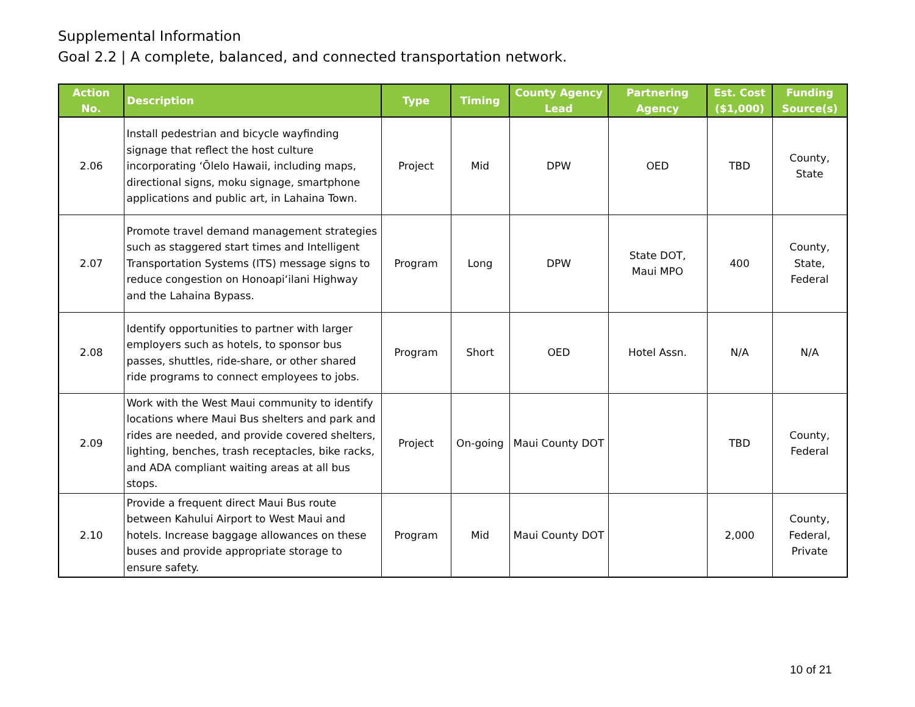Supplemental Information
Goal 2.2 | A complete, balanced, and connected transportation network.
| Action No. | Description | Type | Timing | County Agency Lead | Partnering Agency | Est. Cost ($1,000) | Funding Source(s) |
| --- | --- | --- | --- | --- | --- | --- | --- |
| 2.06 | Install pedestrian and bicycle wayfinding signage that reflect the host culture incorporating ʻŌlelo Hawaii, including maps, directional signs, moku signage, smartphone applications and public art, in Lahaina Town. | Project | Mid | DPW | OED | TBD | County, State |
| 2.07 | Promote travel demand management strategies such as staggered start times and Intelligent Transportation Systems (ITS) message signs to reduce congestion on Honoapiʻilani Highway and the Lahaina Bypass. | Program | Long | DPW | State DOT, Maui MPO | 400 | County, State, Federal |
| 2.08 | Identify opportunities to partner with larger employers such as hotels, to sponsor bus passes, shuttles, ride-share, or other shared ride programs to connect employees to jobs. | Program | Short | OED | Hotel Assn. | N/A | N/A |
| 2.09 | Work with the West Maui community to identify locations where Maui Bus shelters and park and rides are needed, and provide covered shelters, lighting, benches, trash receptacles, bike racks, and ADA compliant waiting areas at all bus stops. | Project | On-going | Maui County DOT | | TBD | County, Federal |
| 2.10 | Provide a frequent direct Maui Bus route between Kahului Airport to West Maui and hotels. Increase baggage allowances on these buses and provide appropriate storage to ensure safety. | Program | Mid | Maui County DOT | | 2,000 | County, Federal, Private |
10 of 21